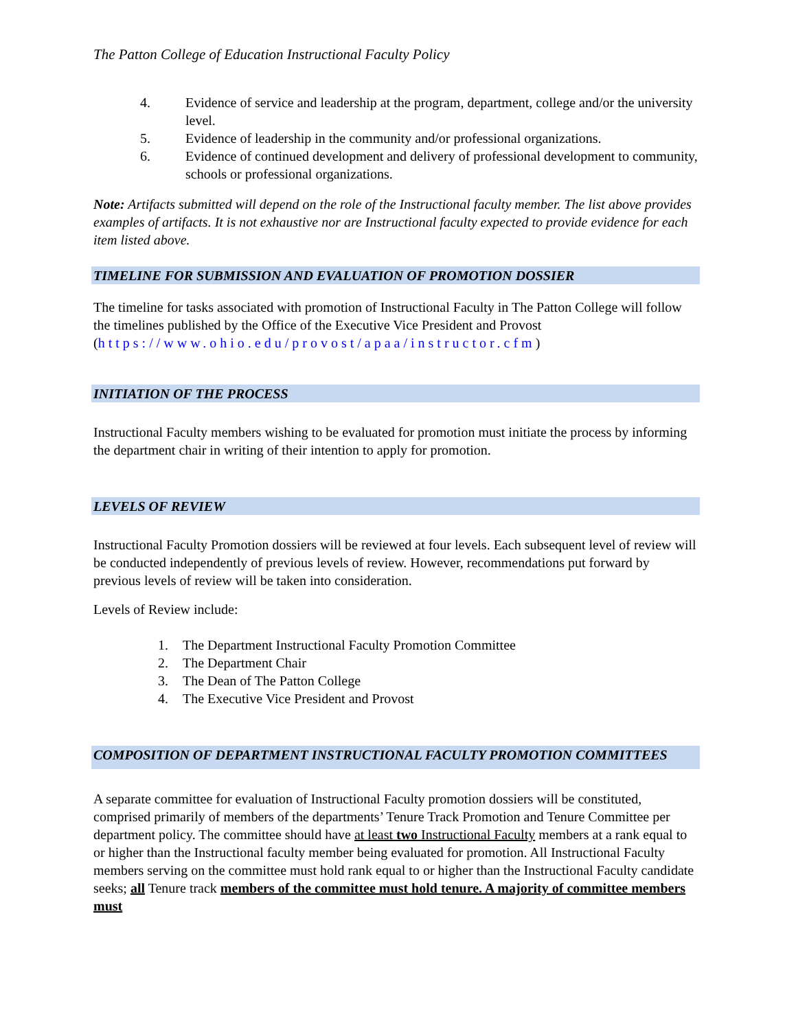The Patton College of Education Instructional Faculty Policy
4. Evidence of service and leadership at the program, department, college and/or the university level.
5. Evidence of leadership in the community and/or professional organizations.
6. Evidence of continued development and delivery of professional development to community, schools or professional organizations.
Note: Artifacts submitted will depend on the role of the Instructional faculty member. The list above provides examples of artifacts. It is not exhaustive nor are Instructional faculty expected to provide evidence for each item listed above.
TIMELINE FOR SUBMISSION AND EVALUATION OF PROMOTION DOSSIER
The timeline for tasks associated with promotion of Instructional Faculty in The Patton College will follow the timelines published by the Office of the Executive Vice President and Provost (https://www.ohio.edu/provost/apaa/instructor.cfm)
INITIATION OF THE PROCESS
Instructional Faculty members wishing to be evaluated for promotion must initiate the process by informing the department chair in writing of their intention to apply for promotion.
LEVELS OF REVIEW
Instructional Faculty Promotion dossiers will be reviewed at four levels. Each subsequent level of review will be conducted independently of previous levels of review. However, recommendations put forward by previous levels of review will be taken into consideration.
Levels of Review include:
1. The Department Instructional Faculty Promotion Committee
2. The Department Chair
3. The Dean of The Patton College
4. The Executive Vice President and Provost
COMPOSITION OF DEPARTMENT INSTRUCTIONAL FACULTY PROMOTION COMMITTEES
A separate committee for evaluation of Instructional Faculty promotion dossiers will be constituted, comprised primarily of members of the departments’ Tenure Track Promotion and Tenure Committee per department policy. The committee should have at least two Instructional Faculty members at a rank equal to or higher than the Instructional faculty member being evaluated for promotion. All Instructional Faculty members serving on the committee must hold rank equal to or higher than the Instructional Faculty candidate seeks; all Tenure track members of the committee must hold tenure. A majority of committee members must